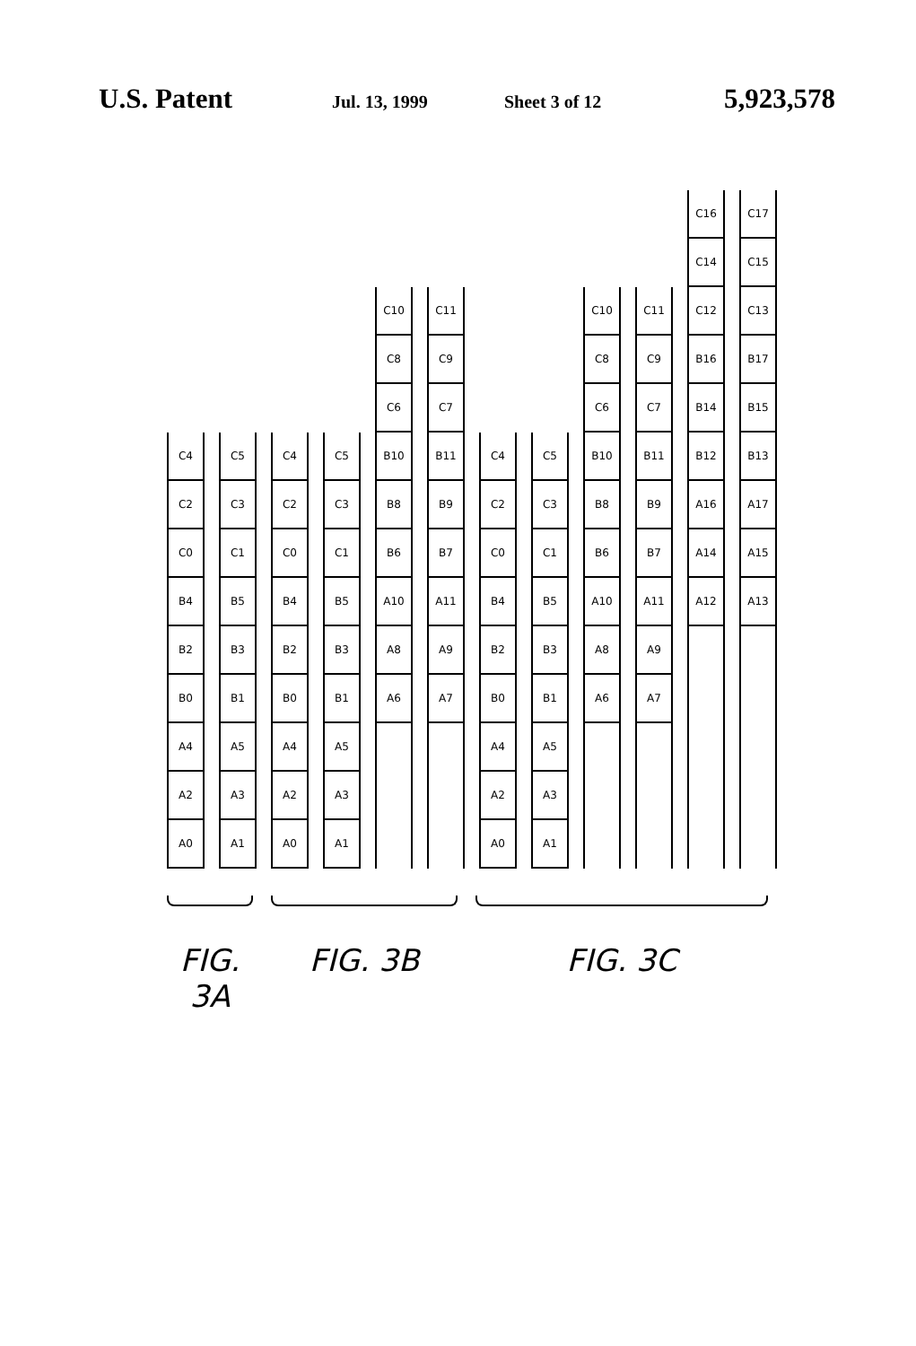U.S. Patent Jul. 13, 1999 Sheet 3 of 12 5,923,578
A0
A2
A4
B0
B2
B4
C0
C2
C4
A1
A3
A5
B1
B3
B5
C1
C3
C5
A0
A2
A4
B0
B2
B4
C0
C2
C4
A1
A3
A5
B1
B3
B5
C1
C3
C5
A6
A8
A10
B6
B8
B10
C6
C8
C10
A7
A9
A11
B7
B9
B11
C7
C9
C11
A0
A2
A4
B0
B2
B4
C0
C2
C4
A1
A3
A5
B1
B3
B5
C1
C3
C5
A6
A8
A10
B6
B8
B10
C6
C8
C10
A7
A9
A11
B7
B9
B11
C7
C9
C11
A12
A14
A16
B12
B14
B16
C12
C14
C16
A13
A15
A17
B13
B15
B17
C13
C15
C17
FIG. 3A
FIG. 3B FIG. 3C